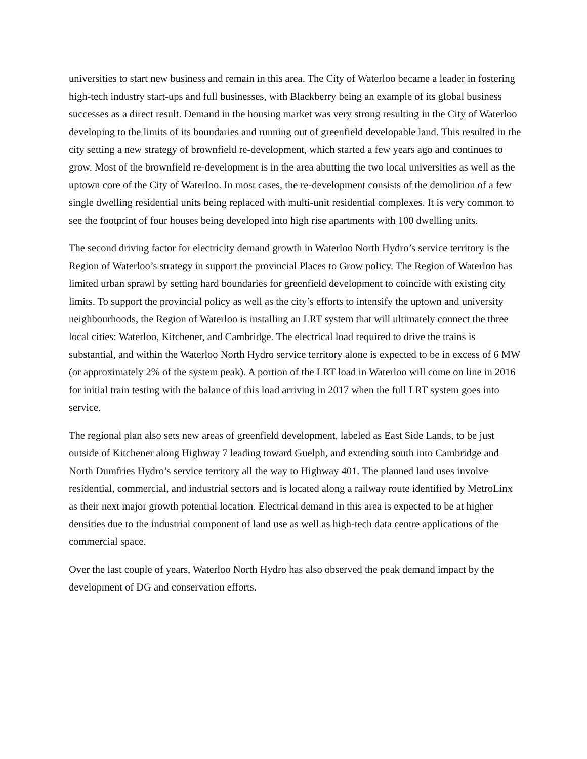universities to start new business and remain in this area. The City of Waterloo became a leader in fostering high-tech industry start-ups and full businesses, with Blackberry being an example of its global business successes as a direct result. Demand in the housing market was very strong resulting in the City of Waterloo developing to the limits of its boundaries and running out of greenfield developable land. This resulted in the city setting a new strategy of brownfield re-development, which started a few years ago and continues to grow. Most of the brownfield re-development is in the area abutting the two local universities as well as the uptown core of the City of Waterloo. In most cases, the re-development consists of the demolition of a few single dwelling residential units being replaced with multi-unit residential complexes. It is very common to see the footprint of four houses being developed into high rise apartments with 100 dwelling units.
The second driving factor for electricity demand growth in Waterloo North Hydro’s service territory is the Region of Waterloo’s strategy in support the provincial Places to Grow policy. The Region of Waterloo has limited urban sprawl by setting hard boundaries for greenfield development to coincide with existing city limits. To support the provincial policy as well as the city’s efforts to intensify the uptown and university neighbourhoods, the Region of Waterloo is installing an LRT system that will ultimately connect the three local cities: Waterloo, Kitchener, and Cambridge. The electrical load required to drive the trains is substantial, and within the Waterloo North Hydro service territory alone is expected to be in excess of 6 MW (or approximately 2% of the system peak). A portion of the LRT load in Waterloo will come on line in 2016 for initial train testing with the balance of this load arriving in 2017 when the full LRT system goes into service.
The regional plan also sets new areas of greenfield development, labeled as East Side Lands, to be just outside of Kitchener along Highway 7 leading toward Guelph, and extending south into Cambridge and North Dumfries Hydro’s service territory all the way to Highway 401. The planned land uses involve residential, commercial, and industrial sectors and is located along a railway route identified by MetroLinx as their next major growth potential location. Electrical demand in this area is expected to be at higher densities due to the industrial component of land use as well as high-tech data centre applications of the commercial space.
Over the last couple of years, Waterloo North Hydro has also observed the peak demand impact by the development of DG and conservation efforts.